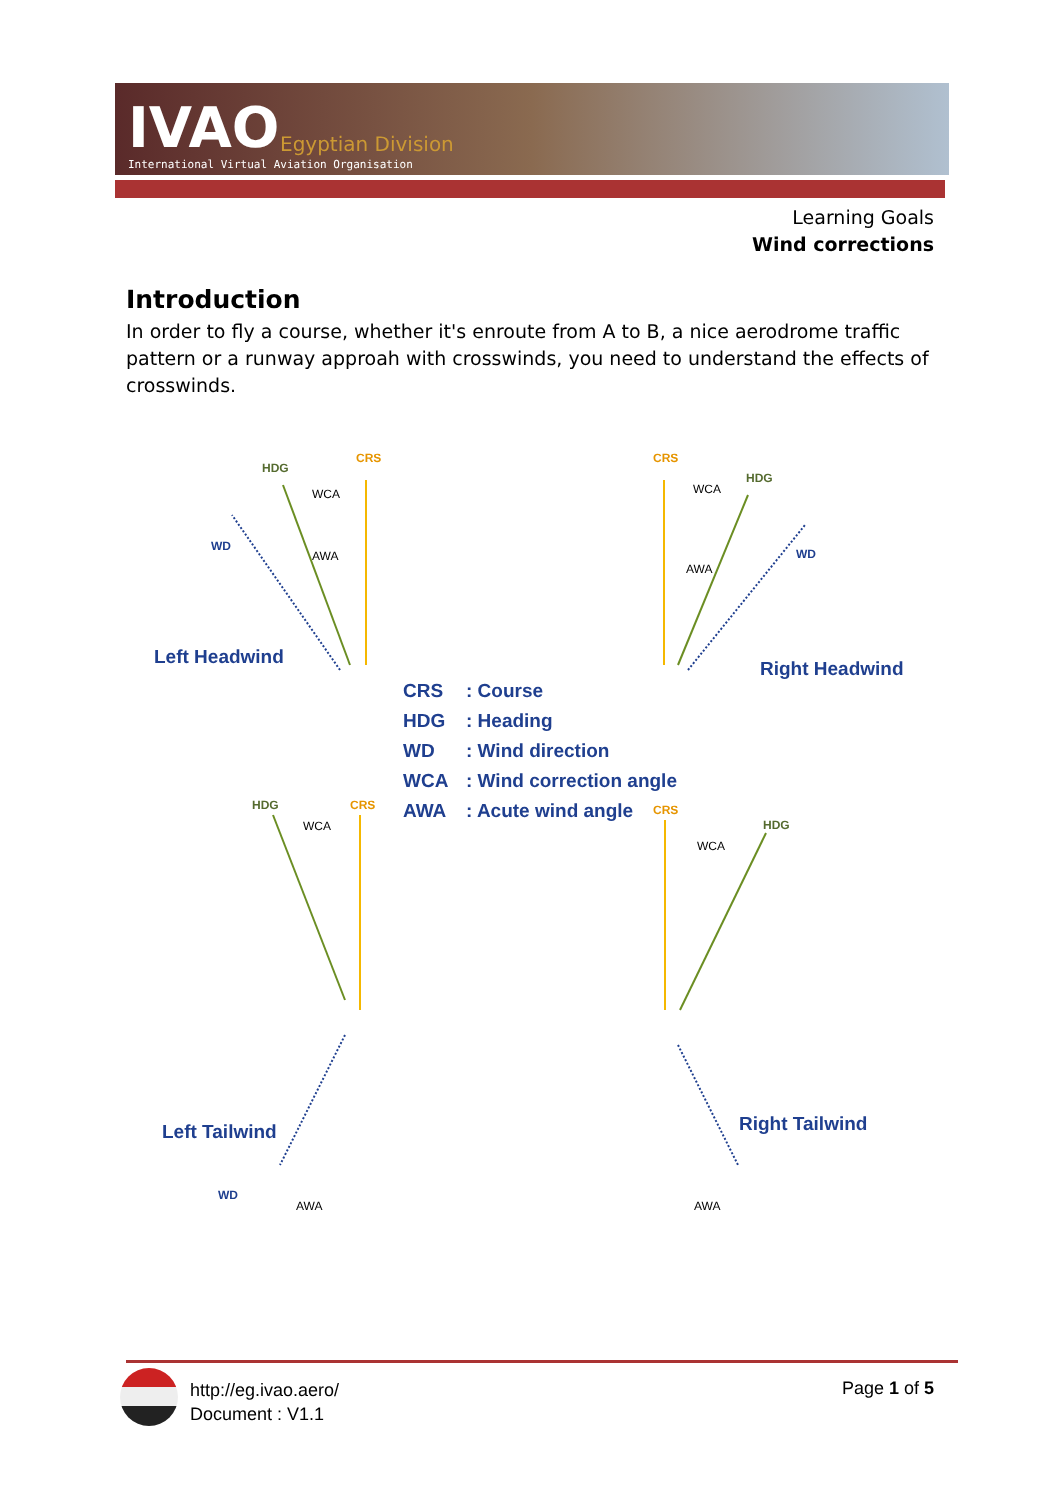IVAO Egyptian Division
International Virtual Aviation Organisation
Learning Goals
Wind corrections
Introduction
In order to fly a course, whether it's enroute from A to B, a nice aerodrome traffic pattern or a runway approah with crosswinds, you need to understand the effects of crosswinds.
CRS
HDG
WCA
AWA
WD
CRS
HDG
WCA
AWA
WD
HDG
CRS
WCA
AWA
WD
CRS
HDG
WCA
AWA
Left Headwind
Right Headwind
Left Tailwind
Right Tailwind
CRS
: Course
HDG
: Heading
WD
: Wind direction
WCA
: Wind correction angle
AWA
: Acute wind angle
http://eg.ivao.aero/
Document : V1.1
Page 1 of 5